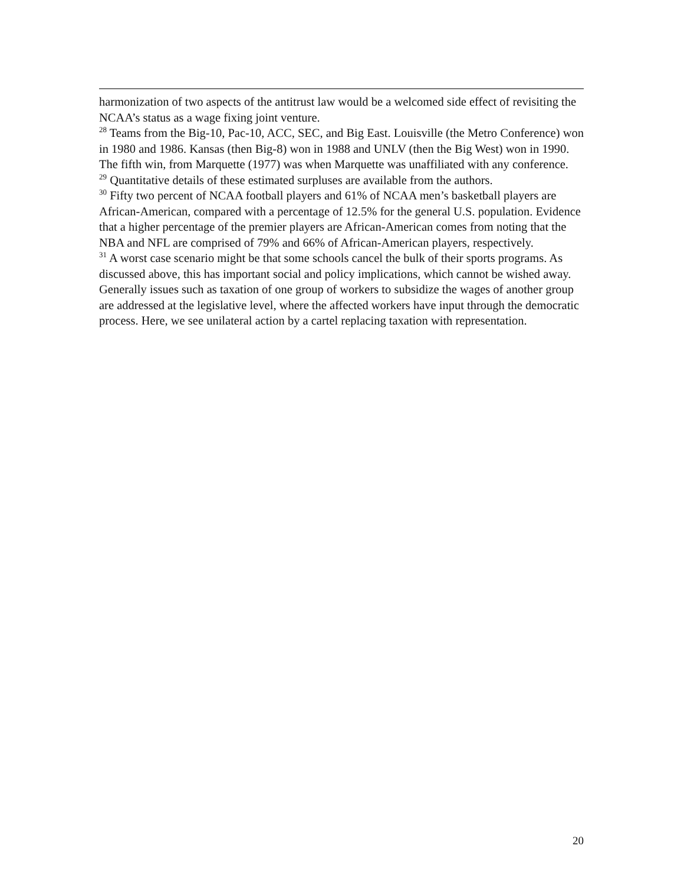harmonization of two aspects of the antitrust law would be a welcomed side effect of revisiting the NCAA’s status as a wage fixing joint venture.
<sup>28</sup> Teams from the Big-10, Pac-10, ACC, SEC, and Big East. Louisville (the Metro Conference) won in 1980 and 1986. Kansas (then Big-8) won in 1988 and UNLV (then the Big West) won in 1990. The fifth win, from Marquette (1977) was when Marquette was unaffiliated with any conference.
<sup>29</sup> Quantitative details of these estimated surpluses are available from the authors.
<sup>30</sup> Fifty two percent of NCAA football players and 61% of NCAA men’s basketball players are African-American, compared with a percentage of 12.5% for the general U.S. population. Evidence that a higher percentage of the premier players are African-American comes from noting that the NBA and NFL are comprised of 79% and 66% of African-American players, respectively.
<sup>31</sup> A worst case scenario might be that some schools cancel the bulk of their sports programs. As discussed above, this has important social and policy implications, which cannot be wished away. Generally issues such as taxation of one group of workers to subsidize the wages of another group are addressed at the legislative level, where the affected workers have input through the democratic process. Here, we see unilateral action by a cartel replacing taxation with representation.
20